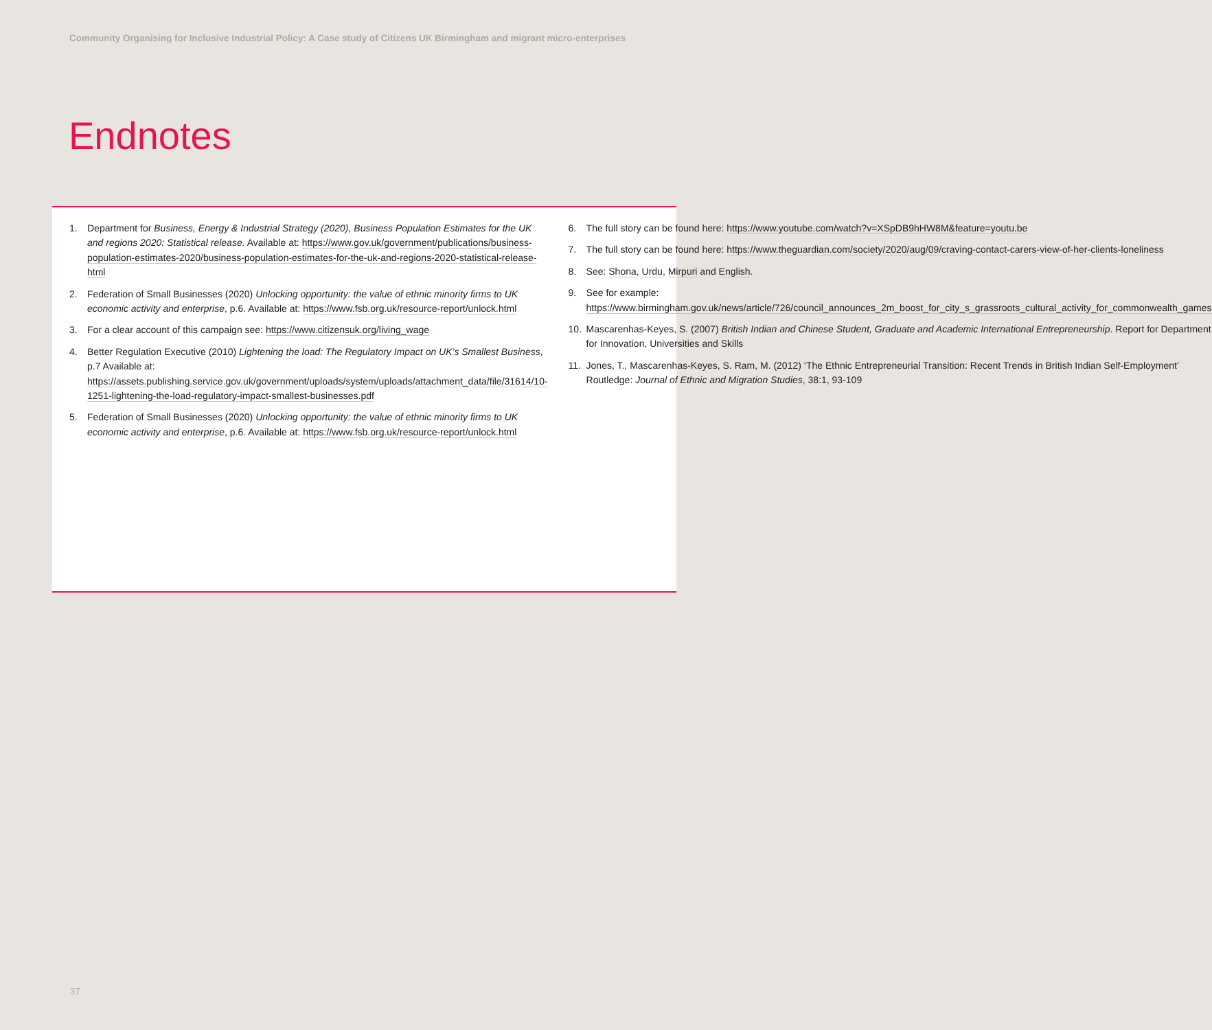Community Organising for Inclusive Industrial Policy: A Case study of Citizens UK Birmingham and migrant micro-enterprises
Endnotes
1. Department for Business, Energy & Industrial Strategy (2020), Business Population Estimates for the UK and regions 2020: Statistical release. Available at: https://www.gov.uk/government/publications/business-population-estimates-2020/business-population-estimates-for-the-uk-and-regions-2020-statistical-release-html
2. Federation of Small Businesses (2020) Unlocking opportunity: the value of ethnic minority firms to UK economic activity and enterprise, p.6. Available at: https://www.fsb.org.uk/resource-report/unlock.html
3. For a clear account of this campaign see: https://www.citizensuk.org/living_wage
4. Better Regulation Executive (2010) Lightening the load: The Regulatory Impact on UK’s Smallest Business, p.7 Available at: https://assets.publishing.service.gov.uk/government/uploads/system/uploads/attachment_data/file/31614/10-1251-lightening-the-load-regulatory-impact-smallest-businesses.pdf
5. Federation of Small Businesses (2020) Unlocking opportunity: the value of ethnic minority firms to UK economic activity and enterprise, p.6. Available at: https://www.fsb.org.uk/resource-report/unlock.html
6. The full story can be found here: https://www.youtube.com/watch?v=XSpDB9hHW8M&feature=youtu.be
7. The full story can be found here: https://www.theguardian.com/society/2020/aug/09/craving-contact-carers-view-of-her-clients-loneliness
8. See: Shona, Urdu, Mirpuri and English.
9. See for example: https://www.birmingham.gov.uk/news/article/726/council_announces_2m_boost_for_city_s_grassroots_cultural_activity_for_commonwealth_games
10. Mascarenhas-Keyes, S. (2007) British Indian and Chinese Student, Graduate and Academic International Entrepreneurship. Report for Department for Innovation, Universities and Skills
11. Jones, T., Mascarenhas-Keyes, S. Ram, M. (2012) ‘The Ethnic Entrepreneurial Transition: Recent Trends in British Indian Self-Employment’ Routledge: Journal of Ethnic and Migration Studies, 38:1, 93-109
37